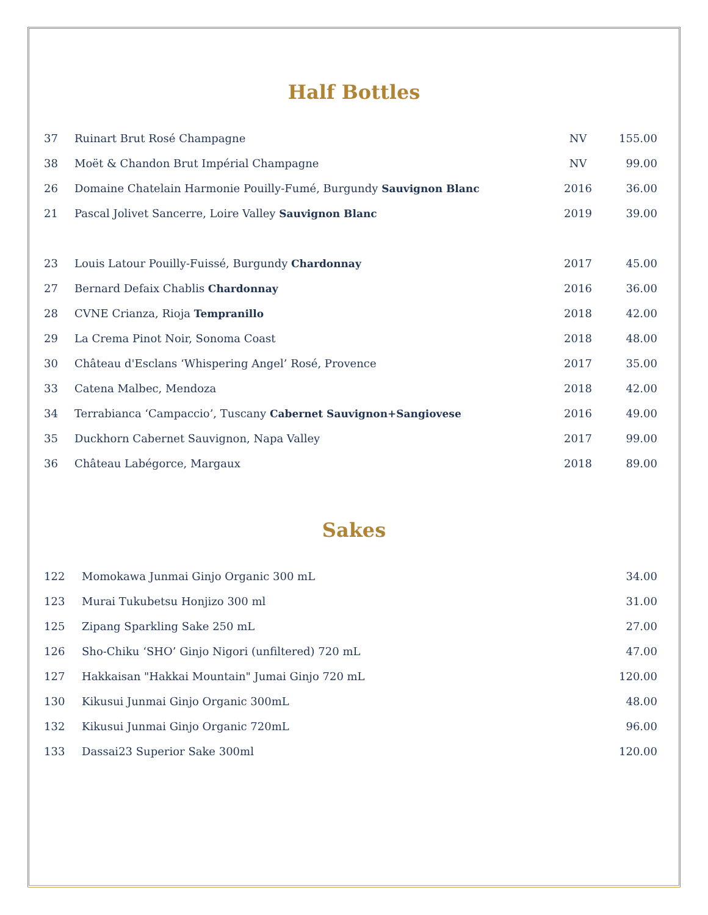Half Bottles
| 37 | Ruinart Brut Rosé Champagne | NV | 155.00 |
| 38 | Moët & Chandon Brut Impérial Champagne | NV | 99.00 |
| 26 | Domaine Chatelain Harmonie Pouilly-Fumé, Burgundy Sauvignon Blanc | 2016 | 36.00 |
| 21 | Pascal Jolivet Sancerre, Loire Valley Sauvignon Blanc | 2019 | 39.00 |
| 23 | Louis Latour Pouilly-Fuissé, Burgundy Chardonnay | 2017 | 45.00 |
| 27 | Bernard Defaix Chablis Chardonnay | 2016 | 36.00 |
| 28 | CVNE Crianza, Rioja Tempranillo | 2018 | 42.00 |
| 29 | La Crema Pinot Noir, Sonoma Coast | 2018 | 48.00 |
| 30 | Château d'Esclans ‘Whispering Angel’ Rosé, Provence | 2017 | 35.00 |
| 33 | Catena Malbec, Mendoza | 2018 | 42.00 |
| 34 | Terrabianca ‘Campaccio’, Tuscany Cabernet Sauvignon+Sangiovese | 2016 | 49.00 |
| 35 | Duckhorn Cabernet Sauvignon, Napa Valley | 2017 | 99.00 |
| 36 | Château Labégorce, Margaux | 2018 | 89.00 |
Sakes
| 122 | Momokawa Junmai Ginjo Organic 300 mL | 34.00 |
| 123 | Murai Tukubetsu Honjizo 300 ml | 31.00 |
| 125 | Zipang Sparkling Sake 250 mL | 27.00 |
| 126 | Sho-Chiku ‘SHO’ Ginjo Nigori (unfiltered) 720 mL | 47.00 |
| 127 | Hakkaisan "Hakkai Mountain" Jumai Ginjo 720 mL | 120.00 |
| 130 | Kikusui Junmai Ginjo Organic 300mL | 48.00 |
| 132 | Kikusui Junmai Ginjo Organic 720mL | 96.00 |
| 133 | Dassai23 Superior Sake 300ml | 120.00 |